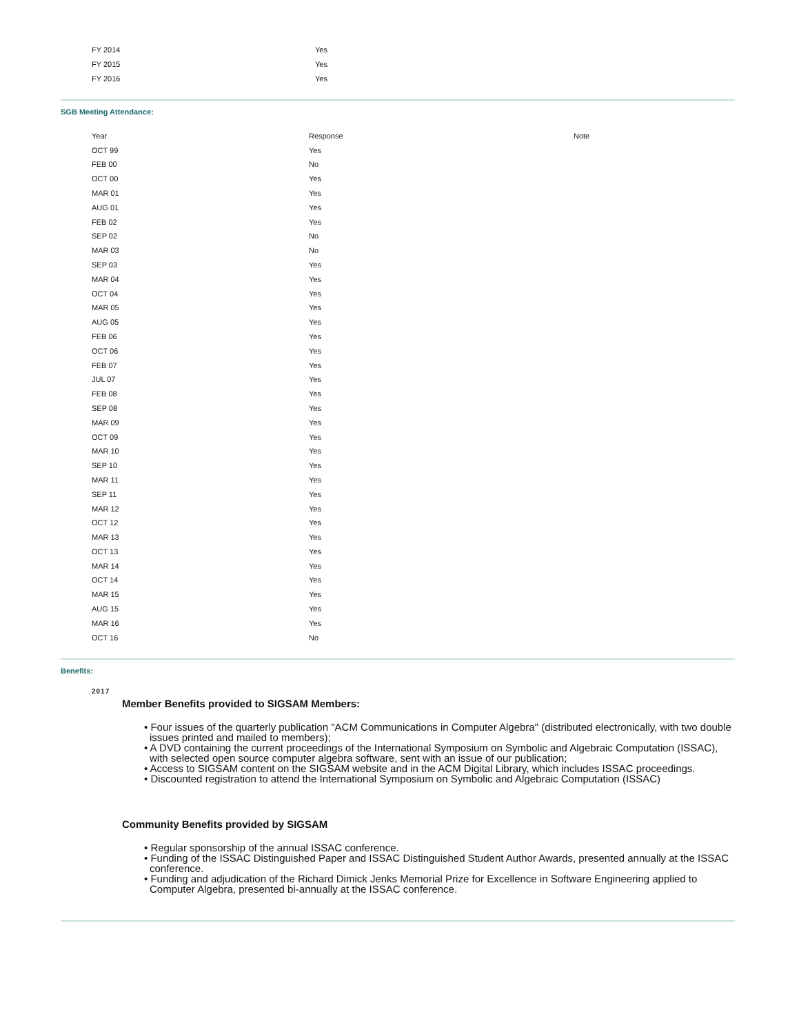| FY 2014 | Yes |
| FY 2015 | Yes |
| FY 2016 | Yes |
SGB Meeting Attendance:
| Year | Response | Note |
| OCT 99 | Yes | |
| FEB 00 | No | |
| OCT 00 | Yes | |
| MAR 01 | Yes | |
| AUG 01 | Yes | |
| FEB 02 | Yes | |
| SEP 02 | No | |
| MAR 03 | No | |
| SEP 03 | Yes | |
| MAR 04 | Yes | |
| OCT 04 | Yes | |
| MAR 05 | Yes | |
| AUG 05 | Yes | |
| FEB 06 | Yes | |
| OCT 06 | Yes | |
| FEB 07 | Yes | |
| JUL 07 | Yes | |
| FEB 08 | Yes | |
| SEP 08 | Yes | |
| MAR 09 | Yes | |
| OCT 09 | Yes | |
| MAR 10 | Yes | |
| SEP 10 | Yes | |
| MAR 11 | Yes | |
| SEP 11 | Yes | |
| MAR 12 | Yes | |
| OCT 12 | Yes | |
| MAR 13 | Yes | |
| OCT 13 | Yes | |
| MAR 14 | Yes | |
| OCT 14 | Yes | |
| MAR 15 | Yes | |
| AUG 15 | Yes | |
| MAR 16 | Yes | |
| OCT 16 | No | |
Benefits:
2017
Member Benefits provided to SIGSAM Members:
• Four issues of the quarterly publication "ACM Communications in Computer Algebra" (distributed electronically, with two double issues printed and mailed to members);
• A DVD containing the current proceedings of the International Symposium on Symbolic and Algebraic Computation (ISSAC), with selected open source computer algebra software, sent with an issue of our publication;
• Access to SIGSAM content on the SIGSAM website and in the ACM Digital Library, which includes ISSAC proceedings.
• Discounted registration to attend the International Symposium on Symbolic and Algebraic Computation (ISSAC)
Community Benefits provided by SIGSAM
• Regular sponsorship of the annual ISSAC conference.
• Funding of the ISSAC Distinguished Paper and ISSAC Distinguished Student Author Awards, presented annually at the ISSAC conference.
• Funding and adjudication of the Richard Dimick Jenks Memorial Prize for Excellence in Software Engineering applied to Computer Algebra, presented bi-annually at the ISSAC conference.